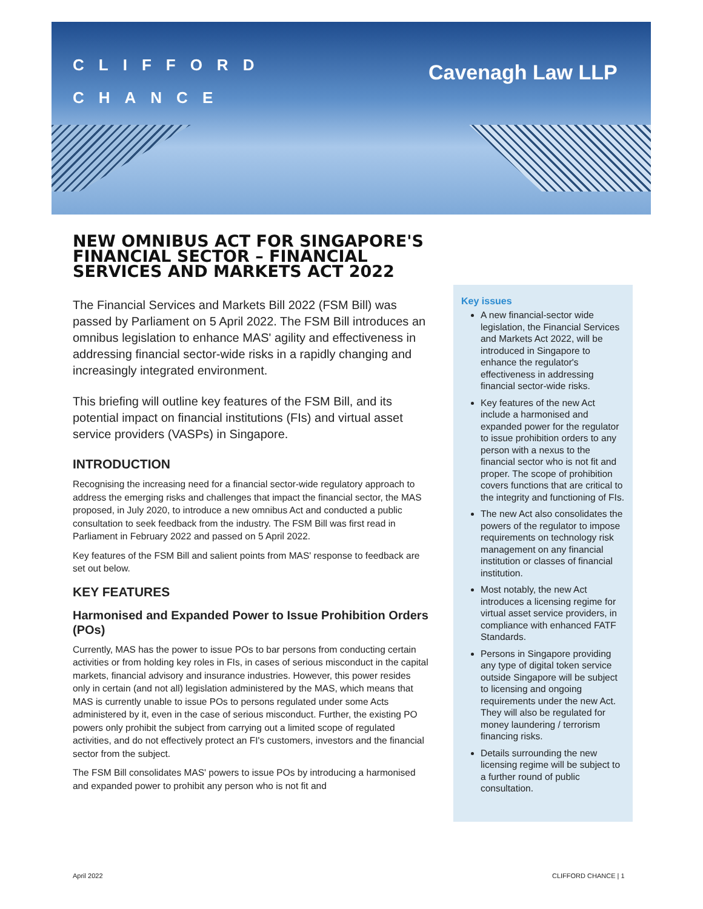CLIFFORD
CHANCE
Cavenagh Law LLP
NEW OMNIBUS ACT FOR SINGAPORE'S FINANCIAL SECTOR – FINANCIAL SERVICES AND MARKETS ACT 2022
The Financial Services and Markets Bill 2022 (FSM Bill) was passed by Parliament on 5 April 2022. The FSM Bill introduces an omnibus legislation to enhance MAS' agility and effectiveness in addressing financial sector-wide risks in a rapidly changing and increasingly integrated environment.
This briefing will outline key features of the FSM Bill, and its potential impact on financial institutions (FIs) and virtual asset service providers (VASPs) in Singapore.
INTRODUCTION
Recognising the increasing need for a financial sector-wide regulatory approach to address the emerging risks and challenges that impact the financial sector, the MAS proposed, in July 2020, to introduce a new omnibus Act and conducted a public consultation to seek feedback from the industry. The FSM Bill was first read in Parliament in February 2022 and passed on 5 April 2022.
Key features of the FSM Bill and salient points from MAS' response to feedback are set out below.
KEY FEATURES
Harmonised and Expanded Power to Issue Prohibition Orders (POs)
Currently, MAS has the power to issue POs to bar persons from conducting certain activities or from holding key roles in FIs, in cases of serious misconduct in the capital markets, financial advisory and insurance industries. However, this power resides only in certain (and not all) legislation administered by the MAS, which means that MAS is currently unable to issue POs to persons regulated under some Acts administered by it, even in the case of serious misconduct. Further, the existing PO powers only prohibit the subject from carrying out a limited scope of regulated activities, and do not effectively protect an FI's customers, investors and the financial sector from the subject.
The FSM Bill consolidates MAS' powers to issue POs by introducing a harmonised and expanded power to prohibit any person who is not fit and
Key issues
A new financial-sector wide legislation, the Financial Services and Markets Act 2022, will be introduced in Singapore to enhance the regulator's effectiveness in addressing financial sector-wide risks.
Key features of the new Act include a harmonised and expanded power for the regulator to issue prohibition orders to any person with a nexus to the financial sector who is not fit and proper. The scope of prohibition covers functions that are critical to the integrity and functioning of FIs.
The new Act also consolidates the powers of the regulator to impose requirements on technology risk management on any financial institution or classes of financial institution.
Most notably, the new Act introduces a licensing regime for virtual asset service providers, in compliance with enhanced FATF Standards.
Persons in Singapore providing any type of digital token service outside Singapore will be subject to licensing and ongoing requirements under the new Act. They will also be regulated for money laundering / terrorism financing risks.
Details surrounding the new licensing regime will be subject to a further round of public consultation.
April 2022 CLIFFORD CHANCE | 1